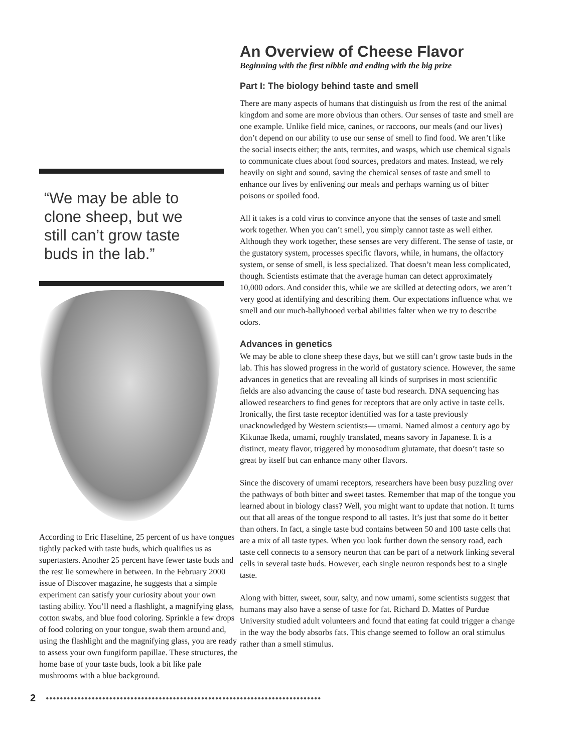“We may be able to
clone sheep, but we
still can’t grow taste
buds in the lab.”
According to Eric Haseltine, 25 percent of us have tongues tightly packed with taste buds, which qualifies us as supertasters. Another 25 percent have fewer taste buds and the rest lie somewhere in between. In the February 2000 issue of Discover magazine, he suggests that a simple experiment can satisfy your curiosity about your own tasting ability. You’ll need a flashlight, a magnifying glass, cotton swabs, and blue food coloring. Sprinkle a few drops of food coloring on your tongue, swab them around and, using the flashlight and the magnifying glass, you are ready to assess your own fungiform papillae. These structures, the home base of your taste buds, look a bit like pale mushrooms with a blue background.
An Overview of Cheese Flavor
Beginning with the first nibble and ending with the big prize
Part I: The biology behind taste and smell
There are many aspects of humans that distinguish us from the rest of the animal kingdom and some are more obvious than others. Our senses of taste and smell are one example. Unlike field mice, canines, or raccoons, our meals (and our lives) don’t depend on our ability to use our sense of smell to find food. We aren’t like the social insects either; the ants, termites, and wasps, which use chemical signals to communicate clues about food sources, predators and mates. Instead, we rely heavily on sight and sound, saving the chemical senses of taste and smell to enhance our lives by enlivening our meals and perhaps warning us of bitter poisons or spoiled food.
All it takes is a cold virus to convince anyone that the senses of taste and smell work together. When you can’t smell, you simply cannot taste as well either. Although they work together, these senses are very different. The sense of taste, or the gustatory system, processes specific flavors, while, in humans, the olfactory system, or sense of smell, is less specialized. That doesn’t mean less complicated, though. Scientists estimate that the average human can detect approximately 10,000 odors. And consider this, while we are skilled at detecting odors, we aren’t very good at identifying and describing them. Our expectations influence what we smell and our much-ballyhooed verbal abilities falter when we try to describe odors.
Advances in genetics
We may be able to clone sheep these days, but we still can’t grow taste buds in the lab. This has slowed progress in the world of gustatory science. However, the same advances in genetics that are revealing all kinds of surprises in most scientific fields are also advancing the cause of taste bud research. DNA sequencing has allowed researchers to find genes for receptors that are only active in taste cells. Ironically, the first taste receptor identified was for a taste previously unacknowledged by Western scientists— umami. Named almost a century ago by Kikunae Ikeda, umami, roughly translated, means savory in Japanese. It is a distinct, meaty flavor, triggered by monosodium glutamate, that doesn’t taste so great by itself but can enhance many other flavors.
Since the discovery of umami receptors, researchers have been busy puzzling over the pathways of both bitter and sweet tastes. Remember that map of the tongue you learned about in biology class? Well, you might want to update that notion. It turns out that all areas of the tongue respond to all tastes. It’s just that some do it better than others. In fact, a single taste bud contains between 50 and 100 taste cells that are a mix of all taste types. When you look further down the sensory road, each taste cell connects to a sensory neuron that can be part of a network linking several cells in several taste buds. However, each single neuron responds best to a single taste.
Along with bitter, sweet, sour, salty, and now umami, some scientists suggest that humans may also have a sense of taste for fat. Richard D. Mattes of Purdue University studied adult volunteers and found that eating fat could trigger a change in the way the body absorbs fats. This change seemed to follow an oral stimulus rather than a smell stimulus.
2 ●●●●●●●●●●●●●●●●●●●●●●●●●●●●●●●●●●●●●●●●●●●●●●●●●●●●●●●●●●●●●●●●●●●●●●●●●●●●●●